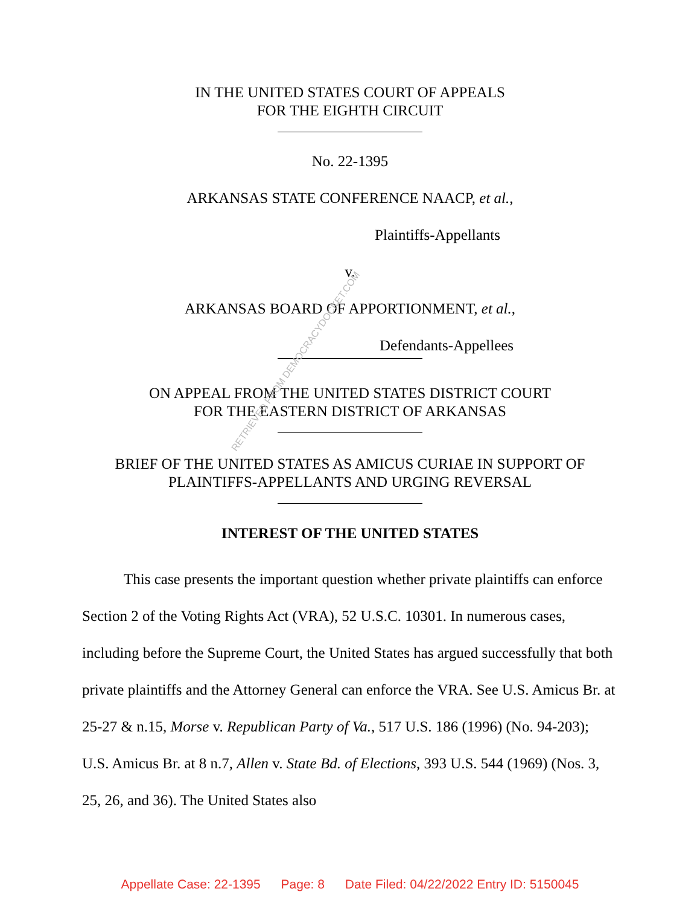IN THE UNITED STATES COURT OF APPEALS
FOR THE EIGHTH CIRCUIT
No. 22-1395
ARKANSAS STATE CONFERENCE NAACP, et al.,
Plaintiffs-Appellants
v.
ARKANSAS BOARD OF APPORTIONMENT, et al.,
Defendants-Appellees
ON APPEAL FROM THE UNITED STATES DISTRICT COURT
FOR THE EASTERN DISTRICT OF ARKANSAS
BRIEF OF THE UNITED STATES AS AMICUS CURIAE IN SUPPORT OF
PLAINTIFFS-APPELLANTS AND URGING REVERSAL
INTEREST OF THE UNITED STATES
This case presents the important question whether private plaintiffs can enforce Section 2 of the Voting Rights Act (VRA), 52 U.S.C. 10301. In numerous cases, including before the Supreme Court, the United States has argued successfully that both private plaintiffs and the Attorney General can enforce the VRA. See U.S. Amicus Br. at 25-27 & n.15, Morse v. Republican Party of Va., 517 U.S. 186 (1996) (No. 94-203); U.S. Amicus Br. at 8 n.7, Allen v. State Bd. of Elections, 393 U.S. 544 (1969) (Nos. 3, 25, 26, and 36). The United States also
RETRIEVED FROM DEMOCRACYDOCKET.COM
Appellate Case: 22-1395 Page: 8 Date Filed: 04/22/2022 Entry ID: 5150045